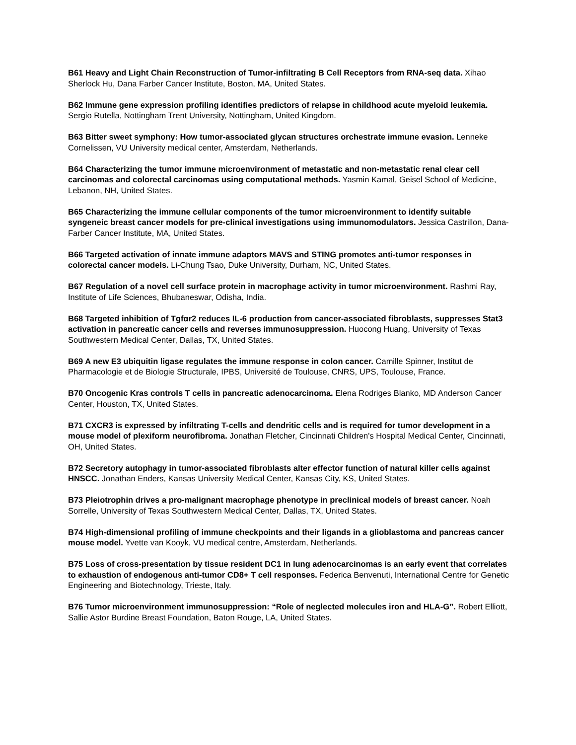B61 Heavy and Light Chain Reconstruction of Tumor-infiltrating B Cell Receptors from RNA-seq data. Xihao Sherlock Hu, Dana Farber Cancer Institute, Boston, MA, United States.
B62 Immune gene expression profiling identifies predictors of relapse in childhood acute myeloid leukemia. Sergio Rutella, Nottingham Trent University, Nottingham, United Kingdom.
B63 Bitter sweet symphony: How tumor-associated glycan structures orchestrate immune evasion. Lenneke Cornelissen, VU University medical center, Amsterdam, Netherlands.
B64 Characterizing the tumor immune microenvironment of metastatic and non-metastatic renal clear cell carcinomas and colorectal carcinomas using computational methods. Yasmin Kamal, Geisel School of Medicine, Lebanon, NH, United States.
B65 Characterizing the immune cellular components of the tumor microenvironment to identify suitable syngeneic breast cancer models for pre-clinical investigations using immunomodulators. Jessica Castrillon, Dana-Farber Cancer Institute, MA, United States.
B66 Targeted activation of innate immune adaptors MAVS and STING promotes anti-tumor responses in colorectal cancer models. Li-Chung Tsao, Duke University, Durham, NC, United States.
B67 Regulation of a novel cell surface protein in macrophage activity in tumor microenvironment. Rashmi Ray, Institute of Life Sciences, Bhubaneswar, Odisha, India.
B68 Targeted inhibition of Tgfαr2 reduces IL-6 production from cancer-associated fibroblasts, suppresses Stat3 activation in pancreatic cancer cells and reverses immunosuppression. Huocong Huang, University of Texas Southwestern Medical Center, Dallas, TX, United States.
B69 A new E3 ubiquitin ligase regulates the immune response in colon cancer. Camille Spinner, Institut de Pharmacologie et de Biologie Structurale, IPBS, Université de Toulouse, CNRS, UPS, Toulouse, France.
B70 Oncogenic Kras controls T cells in pancreatic adenocarcinoma. Elena Rodriges Blanko, MD Anderson Cancer Center, Houston, TX, United States.
B71 CXCR3 is expressed by infiltrating T-cells and dendritic cells and is required for tumor development in a mouse model of plexiform neurofibroma. Jonathan Fletcher, Cincinnati Children's Hospital Medical Center, Cincinnati, OH, United States.
B72 Secretory autophagy in tumor-associated fibroblasts alter effector function of natural killer cells against HNSCC. Jonathan Enders, Kansas University Medical Center, Kansas City, KS, United States.
B73 Pleiotrophin drives a pro-malignant macrophage phenotype in preclinical models of breast cancer. Noah Sorrelle, University of Texas Southwestern Medical Center, Dallas, TX, United States.
B74 High-dimensional profiling of immune checkpoints and their ligands in a glioblastoma and pancreas cancer mouse model. Yvette van Kooyk, VU medical centre, Amsterdam, Netherlands.
B75 Loss of cross-presentation by tissue resident DC1 in lung adenocarcinomas is an early event that correlates to exhaustion of endogenous anti-tumor CD8+ T cell responses. Federica Benvenuti, International Centre for Genetic Engineering and Biotechnology, Trieste, Italy.
B76 Tumor microenvironment immunosuppression: “Role of neglected molecules iron and HLA-G”. Robert Elliott, Sallie Astor Burdine Breast Foundation, Baton Rouge, LA, United States.